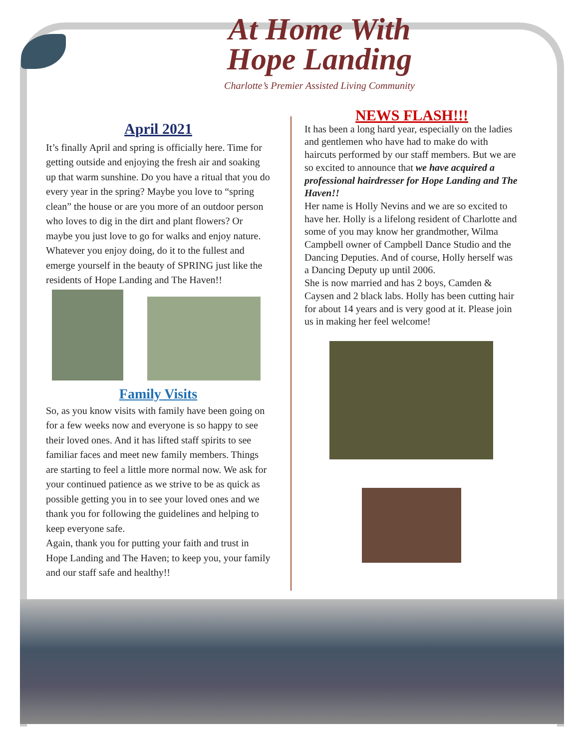At Home With
Hope Landing
Charlotte’s Premier Assisted Living Community
April 2021
It’s finally April and spring is officially here. Time for getting outside and enjoying the fresh air and soaking up that warm sunshine. Do you have a ritual that you do every year in the spring? Maybe you love to “spring clean” the house or are you more of an outdoor person who loves to dig in the dirt and plant flowers? Or maybe you just love to go for walks and enjoy nature. Whatever you enjoy doing, do it to the fullest and emerge yourself in the beauty of SPRING just like the residents of Hope Landing and The Haven!!
Family Visits
So, as you know visits with family have been going on for a few weeks now and everyone is so happy to see their loved ones. And it has lifted staff spirits to see familiar faces and meet new family members. Things are starting to feel a little more normal now. We ask for your continued patience as we strive to be as quick as possible getting you in to see your loved ones and we thank you for following the guidelines and helping to keep everyone safe.
Again, thank you for putting your faith and trust in Hope Landing and The Haven; to keep you, your family and our staff safe and healthy!!
NEWS FLASH!!!
It has been a long hard year, especially on the ladies and gentlemen who have had to make do with haircuts performed by our staff members. But we are so excited to announce that we have acquired a professional hairdresser for Hope Landing and The Haven!!
Her name is Holly Nevins and we are so excited to have her. Holly is a lifelong resident of Charlotte and some of you may know her grandmother, Wilma Campbell owner of Campbell Dance Studio and the Dancing Deputies. And of course, Holly herself was a Dancing Deputy up until 2006.
She is now married and has 2 boys, Camden & Caysen and 2 black labs. Holly has been cutting hair for about 14 years and is very good at it. Please join us in making her feel welcome!